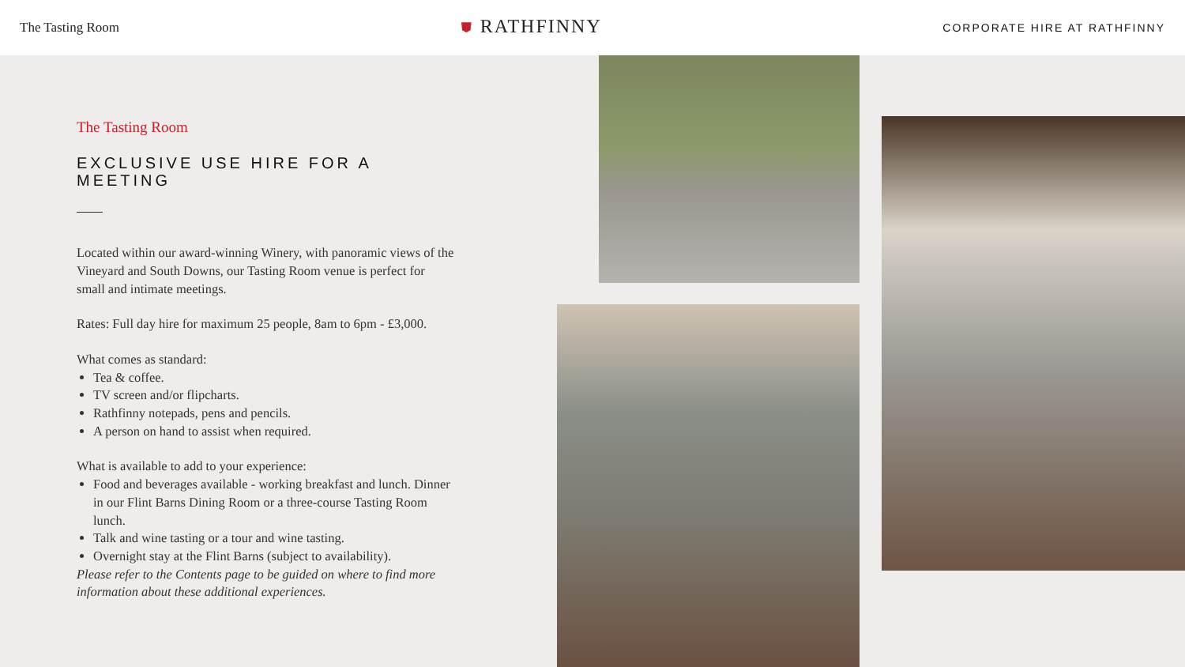The Tasting Room
⛊ RATHFINNY
CORPORATE HIRE AT RATHFINNY
The Tasting Room
EXCLUSIVE USE HIRE FOR A MEETING
Located within our award-winning Winery, with panoramic views of the Vineyard and South Downs, our Tasting Room venue is perfect for small and intimate meetings.
Rates: Full day hire for maximum 25 people, 8am to 6pm - £3,000.
What comes as standard:
Tea & coffee.
TV screen and/or flipcharts.
Rathfinny notepads, pens and pencils.
A person on hand to assist when required.
What is available to add to your experience:
Food and beverages available - working breakfast and lunch. Dinner in our Flint Barns Dining Room or a three-course Tasting Room lunch.
Talk and wine tasting or a tour and wine tasting.
Overnight stay at the Flint Barns (subject to availability).
Please refer to the Contents page to be guided on where to find more information about these additional experiences.